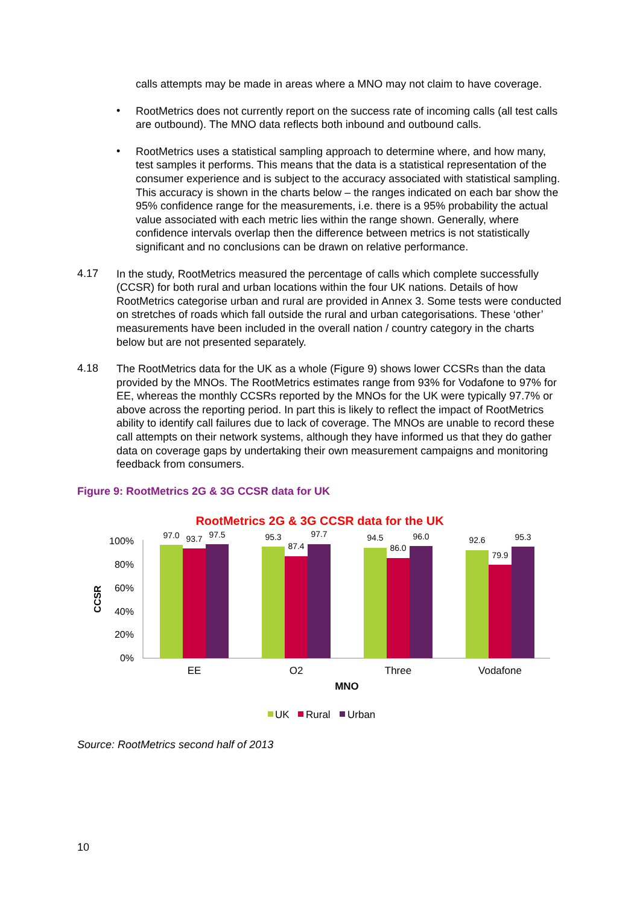calls attempts may be made in areas where a MNO may not claim to have coverage.
•
RootMetrics does not currently report on the success rate of incoming calls (all test calls are outbound). The MNO data reflects both inbound and outbound calls.
•
RootMetrics uses a statistical sampling approach to determine where, and how many, test samples it performs. This means that the data is a statistical representation of the consumer experience and is subject to the accuracy associated with statistical sampling. This accuracy is shown in the charts below – the ranges indicated on each bar show the 95% confidence range for the measurements, i.e. there is a 95% probability the actual value associated with each metric lies within the range shown. Generally, where confidence intervals overlap then the difference between metrics is not statistically significant and no conclusions can be drawn on relative performance.
4.17
In the study, RootMetrics measured the percentage of calls which complete successfully (CCSR) for both rural and urban locations within the four UK nations. Details of how RootMetrics categorise urban and rural are provided in Annex 3. Some tests were conducted on stretches of roads which fall outside the rural and urban categorisations. These ‘other’ measurements have been included in the overall nation / country category in the charts below but are not presented separately.
4.18
The RootMetrics data for the UK as a whole (Figure 9) shows lower CCSRs than the data provided by the MNOs. The RootMetrics estimates range from 93% for Vodafone to 97% for EE, whereas the monthly CCSRs reported by the MNOs for the UK were typically 97.7% or above across the reporting period. In part this is likely to reflect the impact of RootMetrics ability to identify call failures due to lack of coverage. The MNOs are unable to record these call attempts on their network systems, although they have informed us that they do gather data on coverage gaps by undertaking their own measurement campaigns and monitoring feedback from consumers.
Figure 9: RootMetrics 2G & 3G CCSR data for UK
RootMetrics 2G & 3G CCSR data for the UK
100%
80%
60%
40%
20%
0%
CCSR
97.0
93.7
97.5
95.3
87.4
97.7
94.5
86.0
96.0
92.6
79.9
95.3
EE
O2
Three
Vodafone
MNO
UK
Rural
Urban
Source: RootMetrics second half of 2013
10